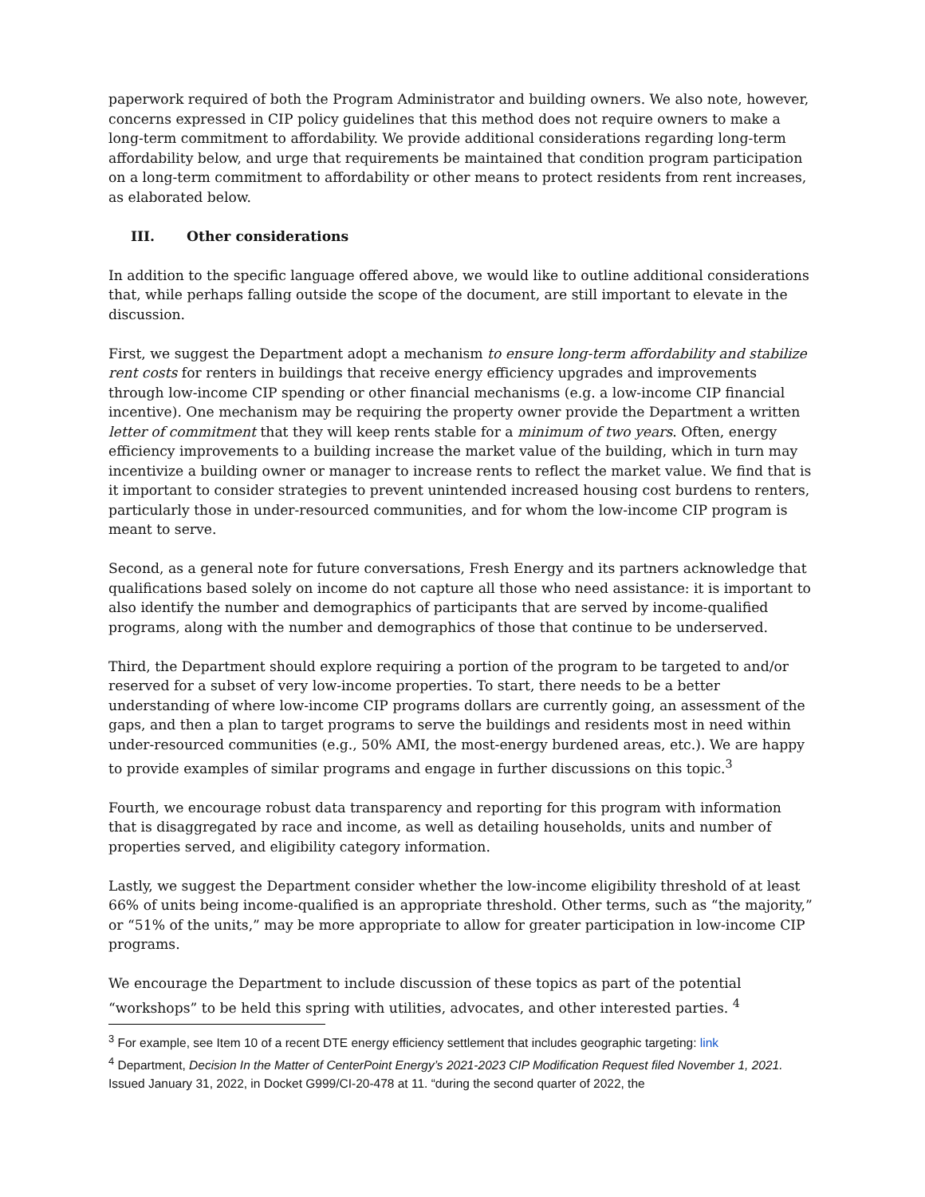paperwork required of both the Program Administrator and building owners. We also note, however, concerns expressed in CIP policy guidelines that this method does not require owners to make a long-term commitment to affordability. We provide additional considerations regarding long-term affordability below, and urge that requirements be maintained that condition program participation on a long-term commitment to affordability or other means to protect residents from rent increases, as elaborated below.
III. Other considerations
In addition to the specific language offered above, we would like to outline additional considerations that, while perhaps falling outside the scope of the document, are still important to elevate in the discussion.
First, we suggest the Department adopt a mechanism to ensure long-term affordability and stabilize rent costs for renters in buildings that receive energy efficiency upgrades and improvements through low-income CIP spending or other financial mechanisms (e.g. a low-income CIP financial incentive). One mechanism may be requiring the property owner provide the Department a written letter of commitment that they will keep rents stable for a minimum of two years. Often, energy efficiency improvements to a building increase the market value of the building, which in turn may incentivize a building owner or manager to increase rents to reflect the market value. We find that is it important to consider strategies to prevent unintended increased housing cost burdens to renters, particularly those in under-resourced communities, and for whom the low-income CIP program is meant to serve.
Second, as a general note for future conversations, Fresh Energy and its partners acknowledge that qualifications based solely on income do not capture all those who need assistance: it is important to also identify the number and demographics of participants that are served by income-qualified programs, along with the number and demographics of those that continue to be underserved.
Third, the Department should explore requiring a portion of the program to be targeted to and/or reserved for a subset of very low-income properties. To start, there needs to be a better understanding of where low-income CIP programs dollars are currently going, an assessment of the gaps, and then a plan to target programs to serve the buildings and residents most in need within under-resourced communities (e.g., 50% AMI, the most-energy burdened areas, etc.). We are happy to provide examples of similar programs and engage in further discussions on this topic.<sup>3</sup>
Fourth, we encourage robust data transparency and reporting for this program with information that is disaggregated by race and income, as well as detailing households, units and number of properties served, and eligibility category information.
Lastly, we suggest the Department consider whether the low-income eligibility threshold of at least 66% of units being income-qualified is an appropriate threshold. Other terms, such as “the majority,” or “51% of the units,” may be more appropriate to allow for greater participation in low-income CIP programs.
We encourage the Department to include discussion of these topics as part of the potential “workshops” to be held this spring with utilities, advocates, and other interested parties. <sup>4</sup>
<sup>3</sup> For example, see Item 10 of a recent DTE energy efficiency settlement that includes geographic targeting: link
<sup>4</sup> Department, Decision In the Matter of CenterPoint Energy’s 2021-2023 CIP Modification Request filed November 1, 2021. Issued January 31, 2022, in Docket G999/CI-20-478 at 11. “during the second quarter of 2022, the